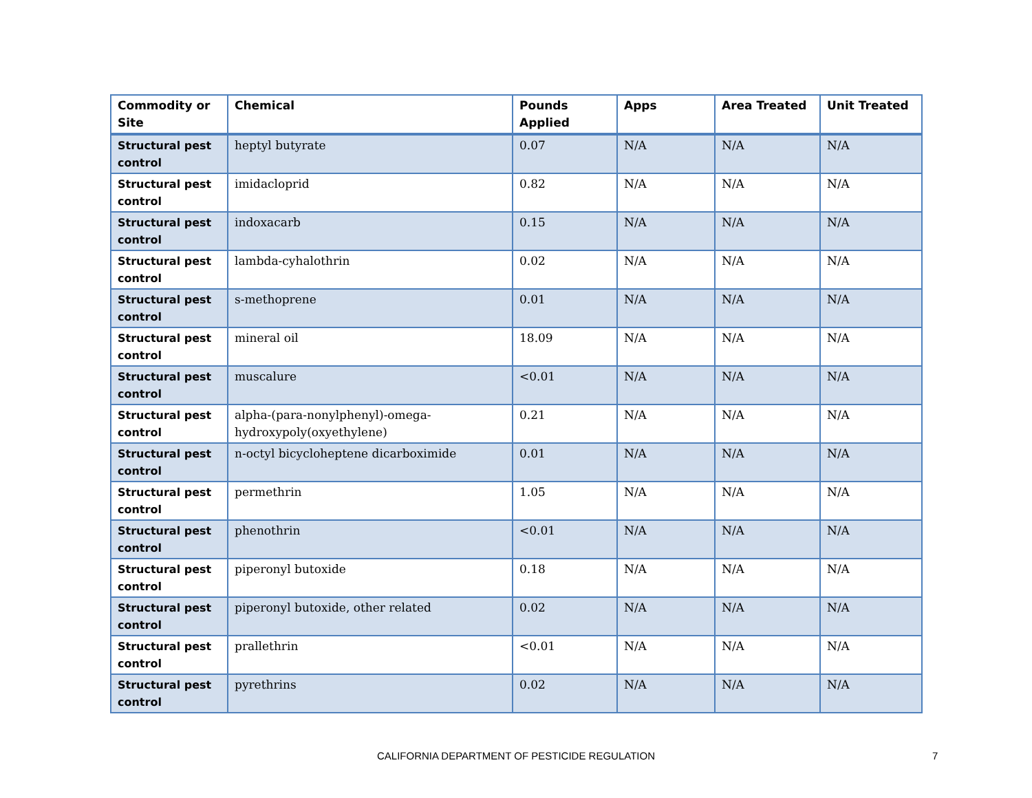| Commodity or Site | Chemical | Pounds Applied | Apps | Area Treated | Unit Treated |
| --- | --- | --- | --- | --- | --- |
| Structural pest control | heptyl butyrate | 0.07 | N/A | N/A | N/A |
| Structural pest control | imidacloprid | 0.82 | N/A | N/A | N/A |
| Structural pest control | indoxacarb | 0.15 | N/A | N/A | N/A |
| Structural pest control | lambda-cyhalothrin | 0.02 | N/A | N/A | N/A |
| Structural pest control | s-methoprene | 0.01 | N/A | N/A | N/A |
| Structural pest control | mineral oil | 18.09 | N/A | N/A | N/A |
| Structural pest control | muscalure | <0.01 | N/A | N/A | N/A |
| Structural pest control | alpha-(para-nonylphenyl)-omega-hydroxypoly(oxyethylene) | 0.21 | N/A | N/A | N/A |
| Structural pest control | n-octyl bicycloheptene dicarboximide | 0.01 | N/A | N/A | N/A |
| Structural pest control | permethrin | 1.05 | N/A | N/A | N/A |
| Structural pest control | phenothrin | <0.01 | N/A | N/A | N/A |
| Structural pest control | piperonyl butoxide | 0.18 | N/A | N/A | N/A |
| Structural pest control | piperonyl butoxide, other related | 0.02 | N/A | N/A | N/A |
| Structural pest control | prallethrin | <0.01 | N/A | N/A | N/A |
| Structural pest control | pyrethrins | 0.02 | N/A | N/A | N/A |
CALIFORNIA DEPARTMENT OF PESTICIDE REGULATION 7